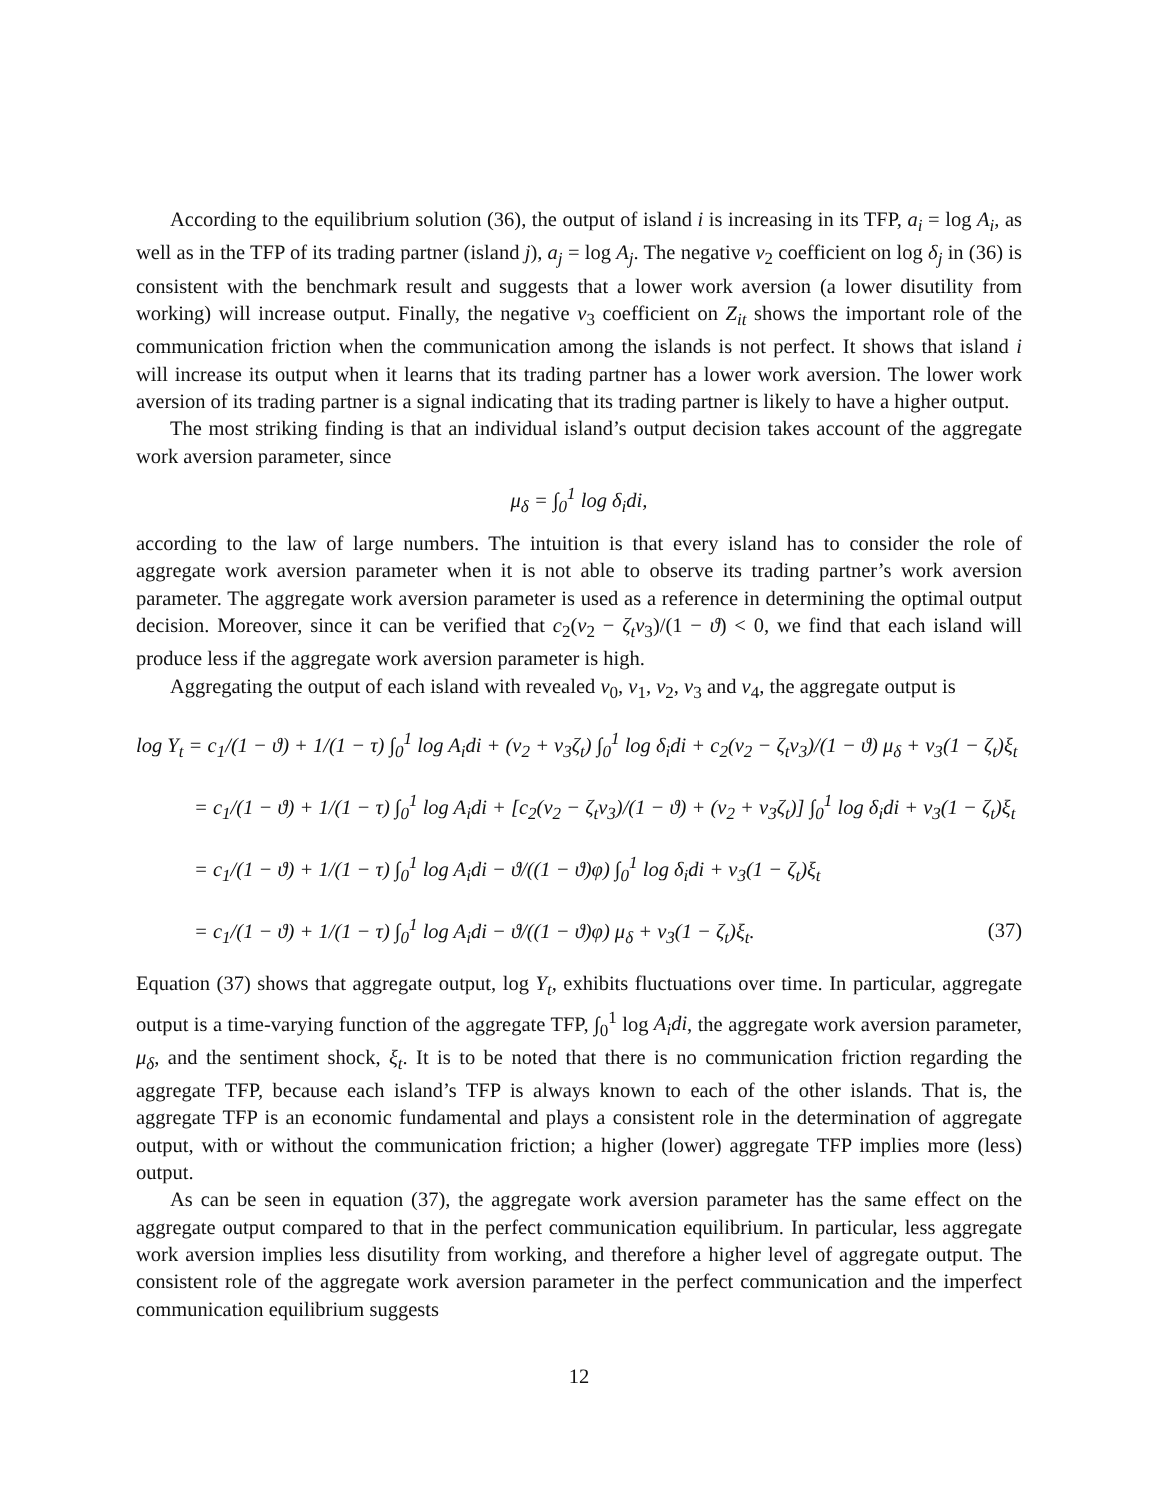According to the equilibrium solution (36), the output of island i is increasing in its TFP, a<sub>i</sub> = log A<sub>i</sub>, as well as in the TFP of its trading partner (island j), a<sub>j</sub> = log A<sub>j</sub>. The negative ν<sub>2</sub> coefficient on log δ<sub>j</sub> in (36) is consistent with the benchmark result and suggests that a lower work aversion (a lower disutility from working) will increase output. Finally, the negative ν<sub>3</sub> coefficient on Z<sub>it</sub> shows the important role of the communication friction when the communication among the islands is not perfect. It shows that island i will increase its output when it learns that its trading partner has a lower work aversion. The lower work aversion of its trading partner is a signal indicating that its trading partner is likely to have a higher output.
The most striking finding is that an individual island’s output decision takes account of the aggregate work aversion parameter, since
μ<sub>δ</sub> = ∫<sub>0</sub><sup>1</sup> log δ<sub>i</sub>di,
according to the law of large numbers. The intuition is that every island has to consider the role of aggregate work aversion parameter when it is not able to observe its trading partner’s work aversion parameter. The aggregate work aversion parameter is used as a reference in determining the optimal output decision. Moreover, since it can be verified that c<sub>2</sub>(ν<sub>2</sub> − ζ<sub>t</sub>ν<sub>3</sub>)/(1 − ϑ) < 0, we find that each island will produce less if the aggregate work aversion parameter is high.
Aggregating the output of each island with revealed ν<sub>0</sub>, ν<sub>1</sub>, ν<sub>2</sub>, ν<sub>3</sub> and ν<sub>4</sub>, the aggregate output is
log Y<sub>t</sub> = c<sub>1</sub>/(1 − ϑ) + 1/(1 − τ) ∫<sub>0</sub><sup>1</sup> log A<sub>i</sub>di + (ν<sub>2</sub> + ν<sub>3</sub>ζ<sub>t</sub>) ∫<sub>0</sub><sup>1</sup> log δ<sub>i</sub>di + c<sub>2</sub>(ν<sub>2</sub> − ζ<sub>t</sub>ν<sub>3</sub>)/(1 − ϑ) μ<sub>δ</sub> + ν<sub>3</sub>(1 − ζ<sub>t</sub>)ξ<sub>t</sub>
= c<sub>1</sub>/(1 − ϑ) + 1/(1 − τ) ∫<sub>0</sub><sup>1</sup> log A<sub>i</sub>di + [c<sub>2</sub>(ν<sub>2</sub> − ζ<sub>t</sub>ν<sub>3</sub>)/(1 − ϑ) + (ν<sub>2</sub> + ν<sub>3</sub>ζ<sub>t</sub>)] ∫<sub>0</sub><sup>1</sup> log δ<sub>i</sub>di + ν<sub>3</sub>(1 − ζ<sub>t</sub>)ξ<sub>t</sub>
= c<sub>1</sub>/(1 − ϑ) + 1/(1 − τ) ∫<sub>0</sub><sup>1</sup> log A<sub>i</sub>di − ϑ/((1 − ϑ)φ) ∫<sub>0</sub><sup>1</sup> log δ<sub>i</sub>di + ν<sub>3</sub>(1 − ζ<sub>t</sub>)ξ<sub>t</sub>
= c<sub>1</sub>/(1 − ϑ) + 1/(1 − τ) ∫<sub>0</sub><sup>1</sup> log A<sub>i</sub>di − ϑ/((1 − ϑ)φ) μ<sub>δ</sub> + ν<sub>3</sub>(1 − ζ<sub>t</sub>)ξ<sub>t</sub>. (37)
Equation (37) shows that aggregate output, log Y<sub>t</sub>, exhibits fluctuations over time. In particular, aggregate output is a time-varying function of the aggregate TFP, ∫<sub>0</sub><sup>1</sup> log A<sub>i</sub>di, the aggregate work aversion parameter, μ<sub>δ</sub>, and the sentiment shock, ξ<sub>t</sub>. It is to be noted that there is no communication friction regarding the aggregate TFP, because each island’s TFP is always known to each of the other islands. That is, the aggregate TFP is an economic fundamental and plays a consistent role in the determination of aggregate output, with or without the communication friction; a higher (lower) aggregate TFP implies more (less) output.
As can be seen in equation (37), the aggregate work aversion parameter has the same effect on the aggregate output compared to that in the perfect communication equilibrium. In particular, less aggregate work aversion implies less disutility from working, and therefore a higher level of aggregate output. The consistent role of the aggregate work aversion parameter in the perfect communication and the imperfect communication equilibrium suggests
12